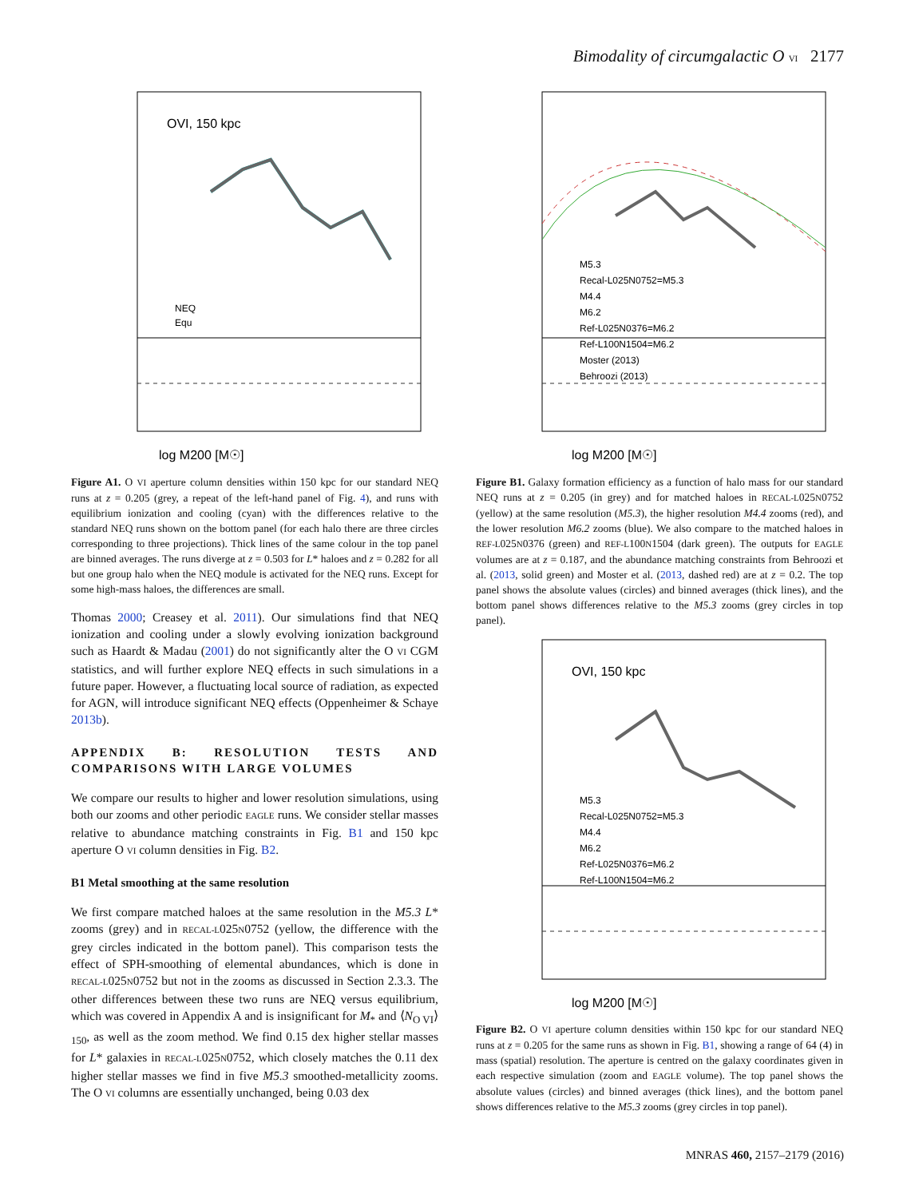Bimodality of circumgalactic O VI 2177
OVI, 150 kpc
log M200 [M☉]
NEQ
Equ
Figure A1. O VI aperture column densities within 150 kpc for our standard NEQ runs at z = 0.205 (grey, a repeat of the left-hand panel of Fig. 4), and runs with equilibrium ionization and cooling (cyan) with the differences relative to the standard NEQ runs shown on the bottom panel (for each halo there are three circles corresponding to three projections). Thick lines of the same colour in the top panel are binned averages. The runs diverge at z = 0.503 for L* haloes and z = 0.282 for all but one group halo when the NEQ module is activated for the NEQ runs. Except for some high-mass haloes, the differences are small.
Thomas 2000; Creasey et al. 2011). Our simulations find that NEQ ionization and cooling under a slowly evolving ionization background such as Haardt & Madau (2001) do not significantly alter the O VI CGM statistics, and will further explore NEQ effects in such simulations in a future paper. However, a fluctuating local source of radiation, as expected for AGN, will introduce significant NEQ effects (Oppenheimer & Schaye 2013b).
APPENDIX B: RESOLUTION TESTS AND COMPARISONS WITH LARGE VOLUMES
We compare our results to higher and lower resolution simulations, using both our zooms and other periodic EAGLE runs. We consider stellar masses relative to abundance matching constraints in Fig. B1 and 150 kpc aperture O VI column densities in Fig. B2.
B1 Metal smoothing at the same resolution
We first compare matched haloes at the same resolution in the M5.3 L* zooms (grey) and in RECAL-L025N0752 (yellow, the difference with the grey circles indicated in the bottom panel). This comparison tests the effect of SPH-smoothing of elemental abundances, which is done in RECAL-L025N0752 but not in the zooms as discussed in Section 2.3.3. The other differences between these two runs are NEQ versus equilibrium, which was covered in Appendix A and is insignificant for M<sub>*</sub> and ⟨N<sub>O VI</sub>⟩<sub>150</sub>, as well as the zoom method. We find 0.15 dex higher stellar masses for L* galaxies in RECAL-L025N0752, which closely matches the 0.11 dex higher stellar masses we find in five M5.3 smoothed-metallicity zooms. The O VI columns are essentially unchanged, being 0.03 dex
log M200 [M☉]
M5.3
Recal-L025N0752=M5.3
M4.4
M6.2
Ref-L025N0376=M6.2
Ref-L100N1504=M6.2
Moster (2013)
Behroozi (2013)
Figure B1. Galaxy formation efficiency as a function of halo mass for our standard NEQ runs at z = 0.205 (in grey) and for matched haloes in RECAL-L025N0752 (yellow) at the same resolution (M5.3), the higher resolution M4.4 zooms (red), and the lower resolution M6.2 zooms (blue). We also compare to the matched haloes in REF-L025N0376 (green) and REF-L100N1504 (dark green). The outputs for EAGLE volumes are at z = 0.187, and the abundance matching constraints from Behroozi et al. (2013, solid green) and Moster et al. (2013, dashed red) are at z = 0.2. The top panel shows the absolute values (circles) and binned averages (thick lines), and the bottom panel shows differences relative to the M5.3 zooms (grey circles in top panel).
OVI, 150 kpc
log M200 [M☉]
M5.3
Recal-L025N0752=M5.3
M4.4
M6.2
Ref-L025N0376=M6.2
Ref-L100N1504=M6.2
Figure B2. O VI aperture column densities within 150 kpc for our standard NEQ runs at z = 0.205 for the same runs as shown in Fig. B1, showing a range of 64 (4) in mass (spatial) resolution. The aperture is centred on the galaxy coordinates given in each respective simulation (zoom and EAGLE volume). The top panel shows the absolute values (circles) and binned averages (thick lines), and the bottom panel shows differences relative to the M5.3 zooms (grey circles in top panel).
MNRAS 460, 2157–2179 (2016)